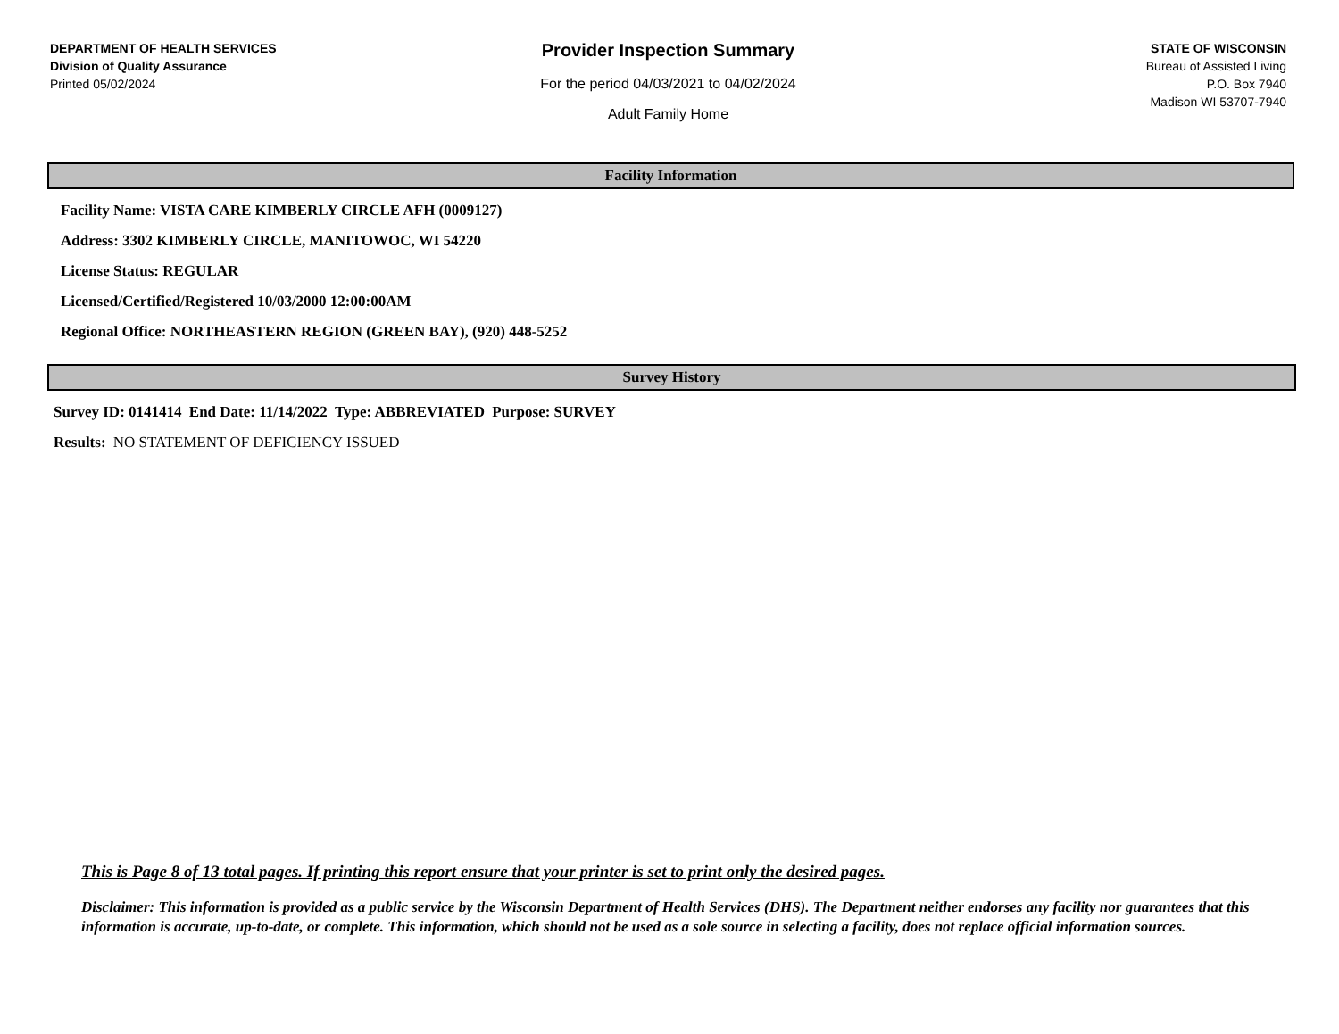DEPARTMENT OF HEALTH SERVICES
Division of Quality Assurance
Printed 05/02/2024
Provider Inspection Summary
For the period 04/03/2021 to 04/02/2024
Adult Family Home
STATE OF WISCONSIN
Bureau of Assisted Living
P.O. Box 7940
Madison WI 53707-7940
Facility Information
Facility Name: VISTA CARE KIMBERLY CIRCLE AFH (0009127)
Address: 3302 KIMBERLY CIRCLE, MANITOWOC, WI 54220
License Status: REGULAR
Licensed/Certified/Registered 10/03/2000 12:00:00AM
Regional Office: NORTHEASTERN REGION (GREEN BAY), (920) 448-5252
Survey History
Survey ID: 0141414 End Date: 11/14/2022 Type: ABBREVIATED Purpose: SURVEY
Results: NO STATEMENT OF DEFICIENCY ISSUED
This is Page 8 of 13 total pages. If printing this report ensure that your printer is set to print only the desired pages.
Disclaimer: This information is provided as a public service by the Wisconsin Department of Health Services (DHS). The Department neither endorses any facility nor guarantees that this information is accurate, up-to-date, or complete. This information, which should not be used as a sole source in selecting a facility, does not replace official information sources.